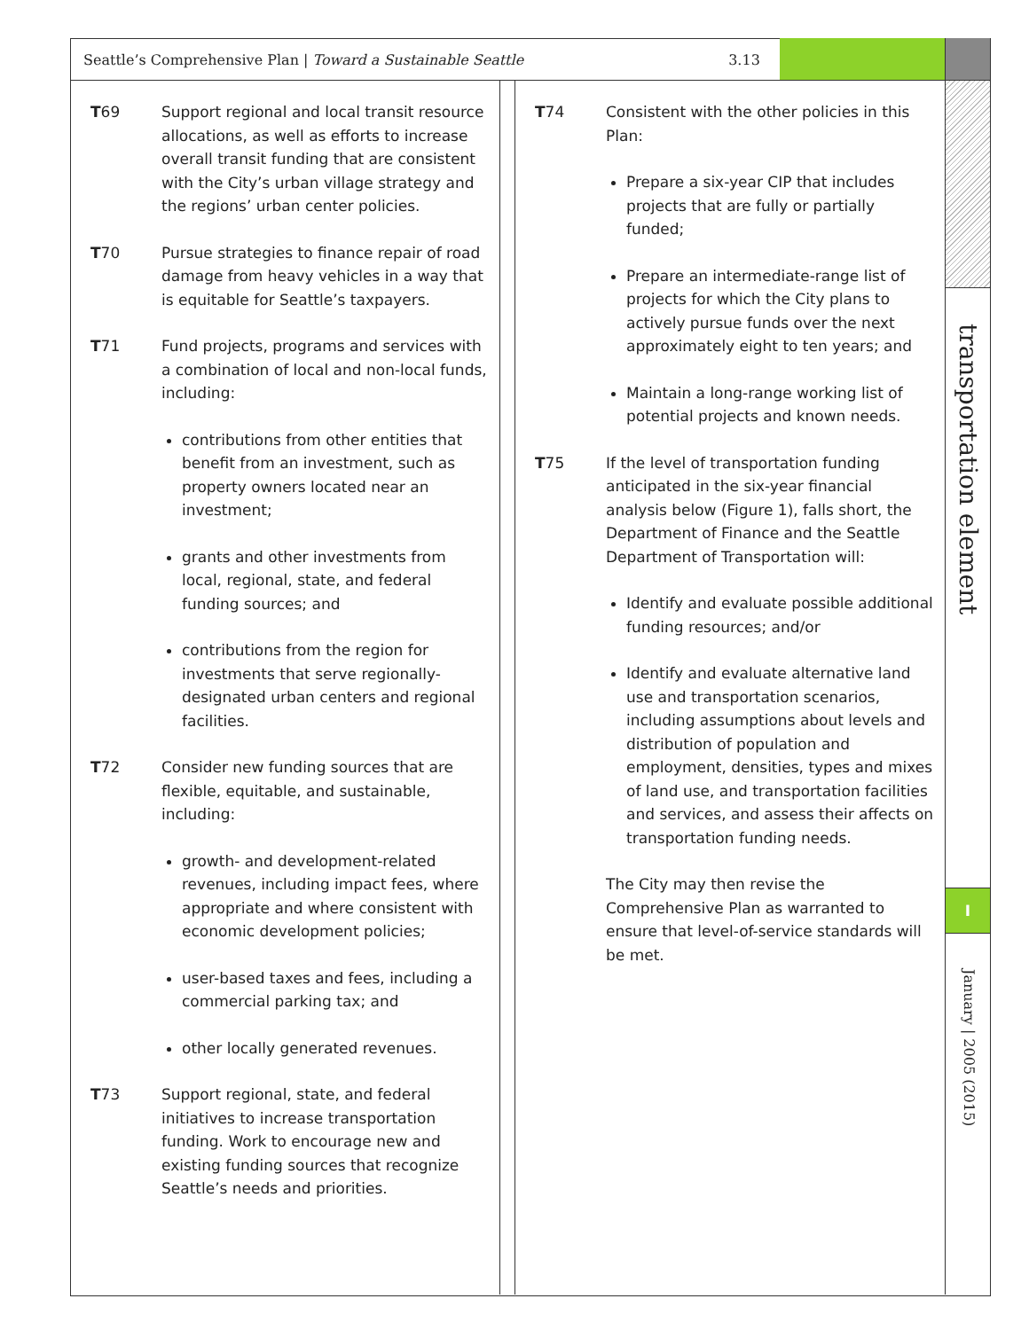Seattle’s Comprehensive Plan | Toward a Sustainable Seattle 3.13
transportation element
I
January | 2005 (2015)
T69 Support regional and local transit resource allocations, as well as efforts to increase overall transit funding that are consistent with the City’s urban village strategy and the regions’ urban center policies.
T70 Pursue strategies to finance repair of road damage from heavy vehicles in a way that is equitable for Seattle’s taxpayers.
T71 Fund projects, programs and services with a combination of local and non-local funds, including:
contributions from other entities that benefit from an investment, such as property owners located near an investment;
grants and other investments from local, regional, state, and federal funding sources; and
contributions from the region for investments that serve regionally-designated urban centers and regional facilities.
T72 Consider new funding sources that are flexible, equitable, and sustainable, including:
growth- and development-related revenues, including impact fees, where appropriate and where consistent with economic development policies;
user-based taxes and fees, including a commercial parking tax; and
other locally generated revenues.
T73 Support regional, state, and federal initiatives to increase transportation funding. Work to encourage new and existing funding sources that recognize Seattle’s needs and priorities.
T74 Consistent with the other policies in this Plan:
Prepare a six-year CIP that includes projects that are fully or partially funded;
Prepare an intermediate-range list of projects for which the City plans to actively pursue funds over the next approximately eight to ten years; and
Maintain a long-range working list of potential projects and known needs.
T75 If the level of transportation funding anticipated in the six-year financial analysis below (Figure 1), falls short, the Department of Finance and the Seattle Department of Transportation will:
Identify and evaluate possible additional funding resources; and/or
Identify and evaluate alternative land use and transportation scenarios, including assumptions about levels and distribution of population and employment, densities, types and mixes of land use, and transportation facilities and services, and assess their affects on transportation funding needs.
The City may then revise the Comprehensive Plan as warranted to ensure that level-of-service standards will be met.